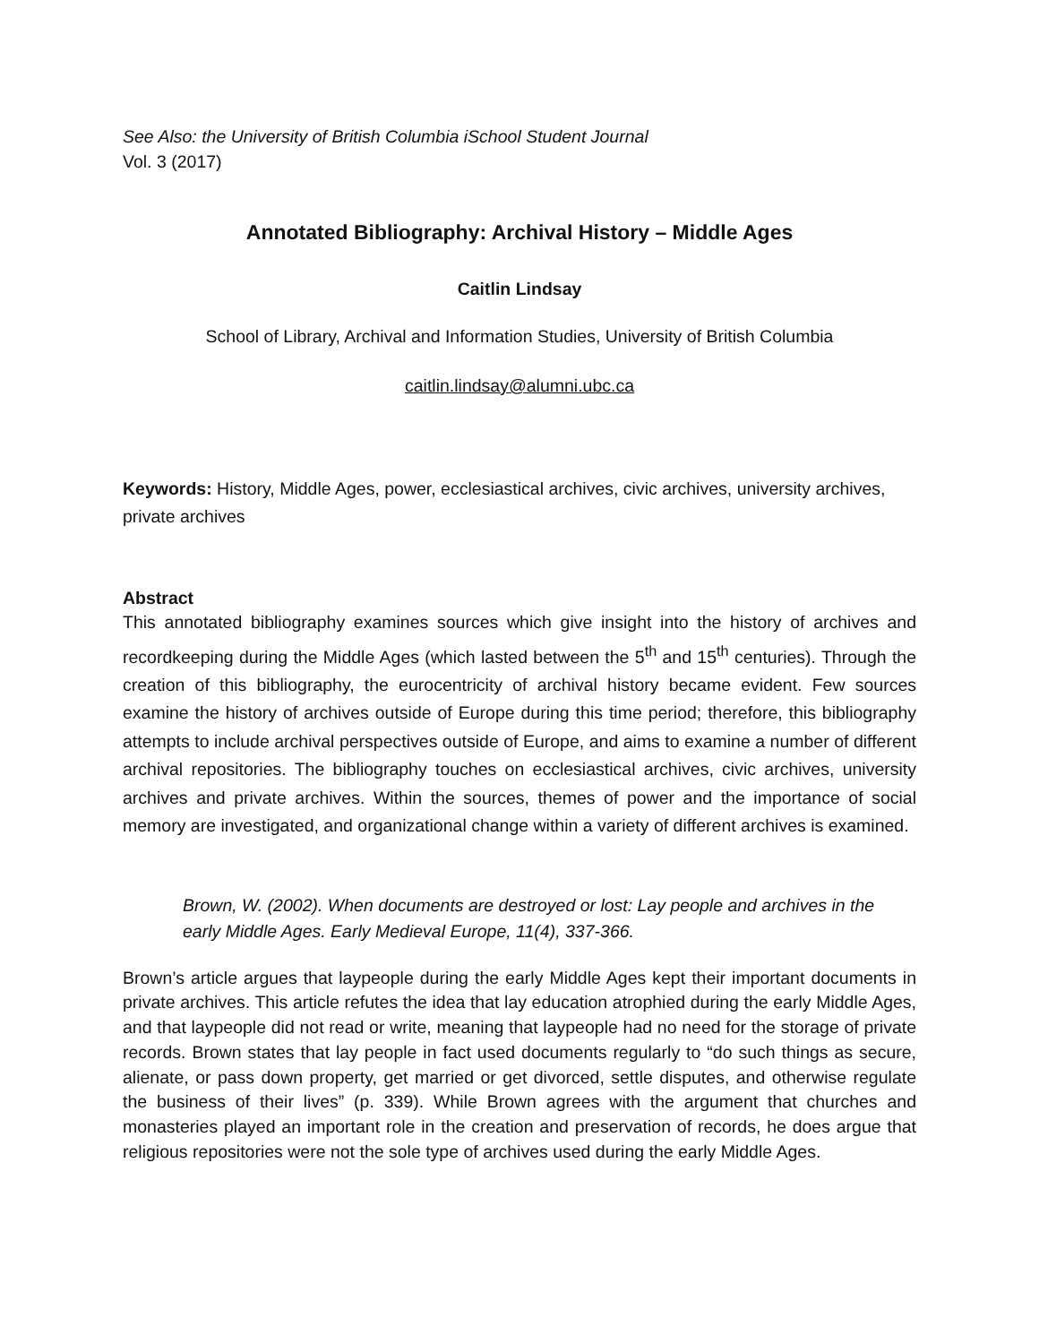See Also: the University of British Columbia iSchool Student Journal
Vol. 3 (2017)
Annotated Bibliography: Archival History – Middle Ages
Caitlin Lindsay
School of Library, Archival and Information Studies, University of British Columbia
caitlin.lindsay@alumni.ubc.ca
Keywords: History, Middle Ages, power, ecclesiastical archives, civic archives, university archives, private archives
Abstract
This annotated bibliography examines sources which give insight into the history of archives and recordkeeping during the Middle Ages (which lasted between the 5<sup>th</sup> and 15<sup>th</sup> centuries). Through the creation of this bibliography, the eurocentricity of archival history became evident. Few sources examine the history of archives outside of Europe during this time period; therefore, this bibliography attempts to include archival perspectives outside of Europe, and aims to examine a number of different archival repositories. The bibliography touches on ecclesiastical archives, civic archives, university archives and private archives. Within the sources, themes of power and the importance of social memory are investigated, and organizational change within a variety of different archives is examined.
Brown, W. (2002). When documents are destroyed or lost: Lay people and archives in the early Middle Ages. Early Medieval Europe, 11(4), 337-366.
Brown’s article argues that laypeople during the early Middle Ages kept their important documents in private archives. This article refutes the idea that lay education atrophied during the early Middle Ages, and that laypeople did not read or write, meaning that laypeople had no need for the storage of private records. Brown states that lay people in fact used documents regularly to “do such things as secure, alienate, or pass down property, get married or get divorced, settle disputes, and otherwise regulate the business of their lives” (p. 339). While Brown agrees with the argument that churches and monasteries played an important role in the creation and preservation of records, he does argue that religious repositories were not the sole type of archives used during the early Middle Ages.